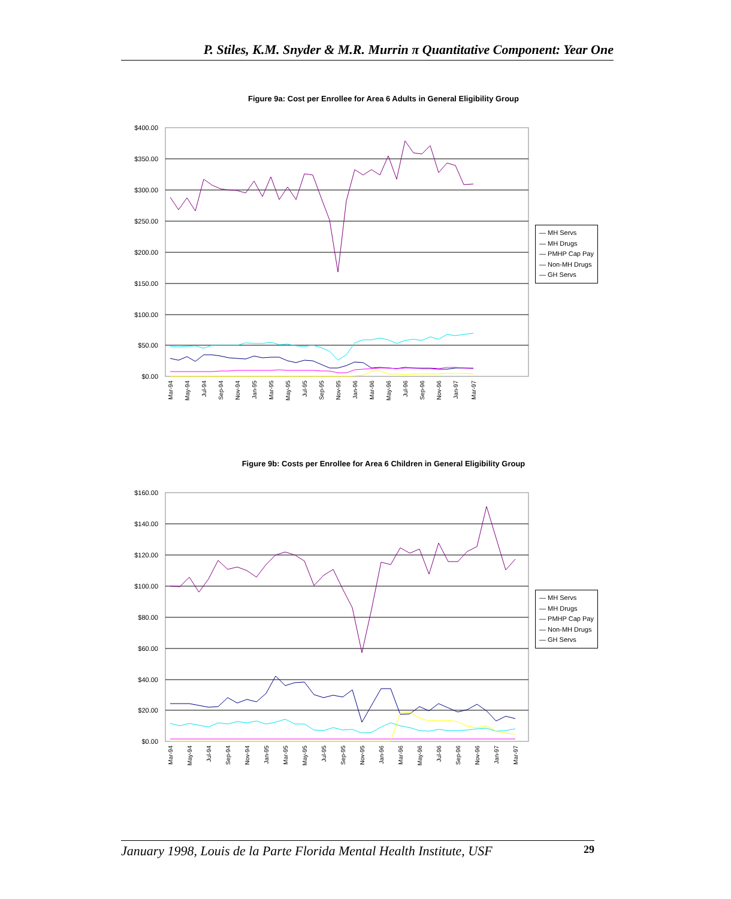P. Stiles, K.M. Snyder & M.R. Murrin π Quantitative Component: Year One
Figure 9a: Cost per Enrollee for Area 6 Adults in General Eligibility Group
$400.00
$350.00
$300.00
$250.00
$200.00
$150.00
$100.00
$50.00
$0.00
Mar-94
May-94
Jul-94
Sep-94
Nov-94
Jan-95
Mar-95
May-95
Jul-95
Sep-95
Nov-95
Jan-96
Mar-96
May-96
Jul-96
Sep-96
Nov-96
Jan-97
Mar-97
— MH Servs
— MH Drugs
— PMHP Cap Pay
— Non-MH Drugs
— GH Servs
Figure 9b: Costs per Enrollee for Area 6 Children in General Eligibility Group
$160.00
$140.00
$120.00
$100.00
$80.00
$60.00
$40.00
$20.00
$0.00
Mar-94
May-94
Jul-94
Sep-94
Nov-94
Jan-95
Mar-95
May-95
Jul-95
Sep-95
Nov-95
Jan-96
Mar-96
May-96
Jul-96
Sep-96
Nov-96
Jan-97
Mar-97
— MH Servs
— MH Drugs
— PMHP Cap Pay
— Non-MH Drugs
— GH Servs
January 1998, Louis de la Parte Florida Mental Health Institute, USF 29